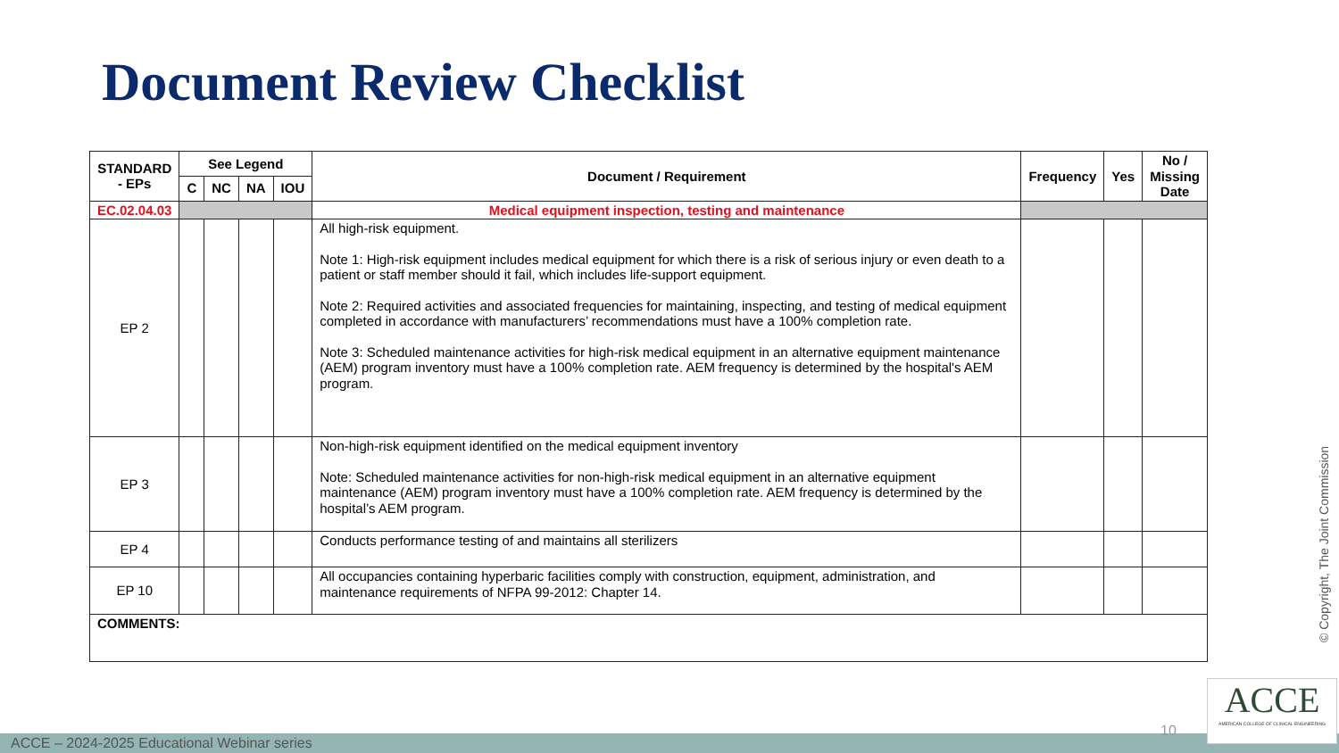Document Review Checklist
| STANDARD - EPs | See Legend | | | | Document / Requirement | Frequency | Yes | No / Missing Date |
| --- | --- | --- | --- | --- | --- | --- | --- | --- |
| | C | NC | NA | IOU | | | | |
| EC.02.04.03 | | | | | Medical equipment inspection, testing and maintenance | | | |
| EP 2 | | | | | All high-risk equipment. Note 1: High-risk equipment includes medical equipment for which there is a risk of serious injury or even death to a patient or staff member should it fail, which includes life-support equipment. Note 2: Required activities and associated frequencies for maintaining, inspecting, and testing of medical equipment completed in accordance with manufacturers’ recommendations must have a 100% completion rate. Note 3: Scheduled maintenance activities for high-risk medical equipment in an alternative equipment maintenance (AEM) program inventory must have a 100% completion rate. AEM frequency is determined by the hospital's AEM program. | | | |
| EP 3 | | | | | Non-high-risk equipment identified on the medical equipment inventory Note: Scheduled maintenance activities for non-high-risk medical equipment in an alternative equipment maintenance (AEM) program inventory must have a 100% completion rate. AEM frequency is determined by the hospital’s AEM program. | | | |
| EP 4 | | | | | Conducts performance testing of and maintains all sterilizers | | | |
| EP 10 | | | | | All occupancies containing hyperbaric facilities comply with construction, equipment, administration, and maintenance requirements of NFPA 99-2012: Chapter 14. | | | |
| COMMENTS: | | | | | | | | |
© Copyright, The Joint Commission
ACCE – 2024-2025 Educational Webinar series
10
ACCE
AMERICAN COLLEGE OF CLINICAL ENGINEERING